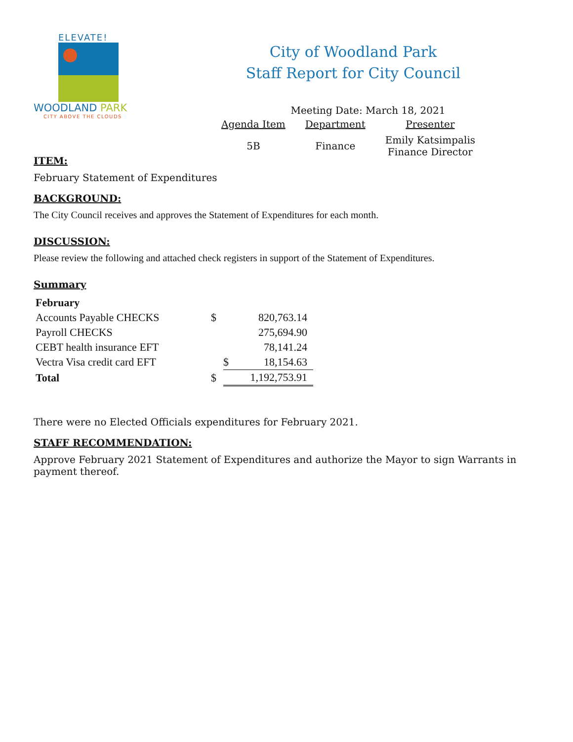ELEVATE!
WOODLAND PARK
CITY ABOVE THE CLOUDS
City of Woodland Park
Staff Report for City Council
Meeting Date: March 18, 2021
| Agenda Item | Department | Presenter |
| --- | --- | --- |
| 5B | Finance | Emily Katsimpalis Finance Director |
ITEM:
February Statement of Expenditures
BACKGROUND:
The City Council receives and approves the Statement of Expenditures for each month.
DISCUSSION:
Please review the following and attached check registers in support of the Statement of Expenditures.
Summary
| February | | | |
| Accounts Payable CHECKS | $ | | 820,763.14 |
| Payroll CHECKS | | | 275,694.90 |
| CEBT health insurance EFT | | | 78,141.24 |
| Vectra Visa credit card EFT | | $ | 18,154.63 |
| Total | $ | | 1,192,753.91 |
There were no Elected Officials expenditures for February 2021.
STAFF RECOMMENDATION:
Approve February 2021 Statement of Expenditures and authorize the Mayor to sign Warrants in payment thereof.